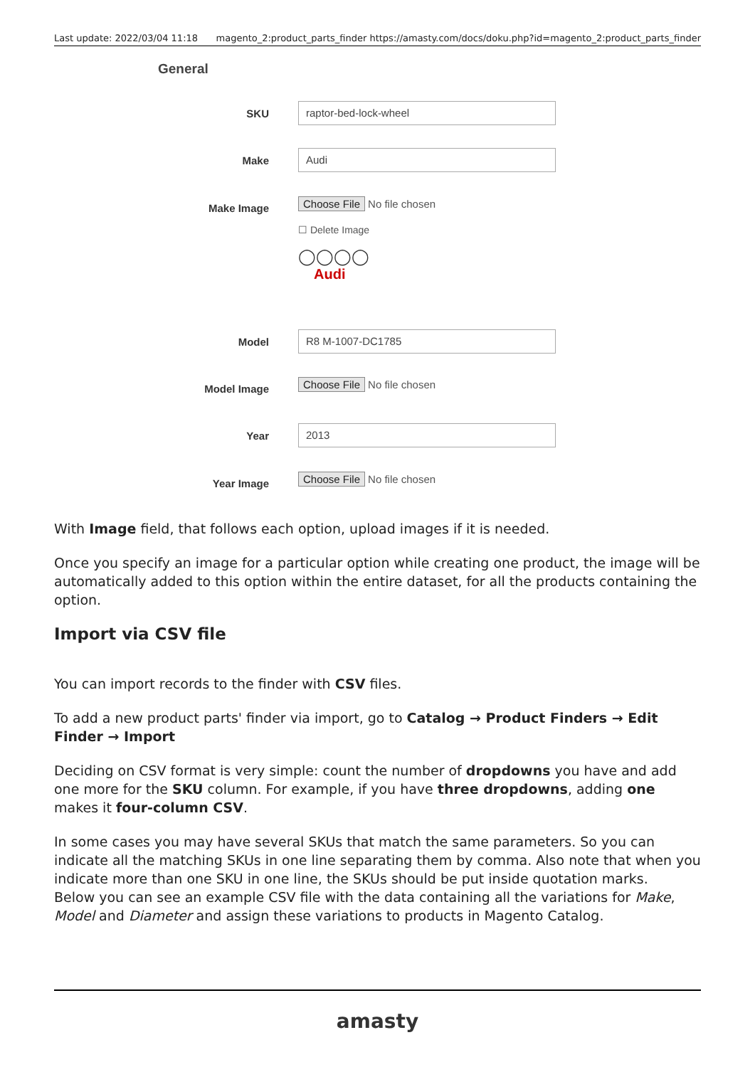Last update: 2022/03/04 11:18 magento_2:product_parts_finder https://amasty.com/docs/doku.php?id=magento_2:product_parts_finder
General
SKU
raptor-bed-lock-wheel
Make
Audi
Make Image
Choose File No file chosen
☐ Delete Image
◯◯◯◯
Audi
Model
R8 M-1007-DC1785
Model Image Choose File No file chosen
Year
2013
Year Image Choose File No file chosen
With Image field, that follows each option, upload images if it is needed.
Once you specify an image for a particular option while creating one product, the image will be automatically added to this option within the entire dataset, for all the products containing the option.
Import via CSV file
You can import records to the finder with CSV files.
To add a new product parts' finder via import, go to Catalog → Product Finders → Edit Finder → Import
Deciding on CSV format is very simple: count the number of dropdowns you have and add one more for the SKU column. For example, if you have three dropdowns, adding one makes it four-column CSV.
In some cases you may have several SKUs that match the same parameters. So you can indicate all the matching SKUs in one line separating them by comma. Also note that when you indicate more than one SKU in one line, the SKUs should be put inside quotation marks.
Below you can see an example CSV file with the data containing all the variations for Make, Model and Diameter and assign these variations to products in Magento Catalog.
amasty